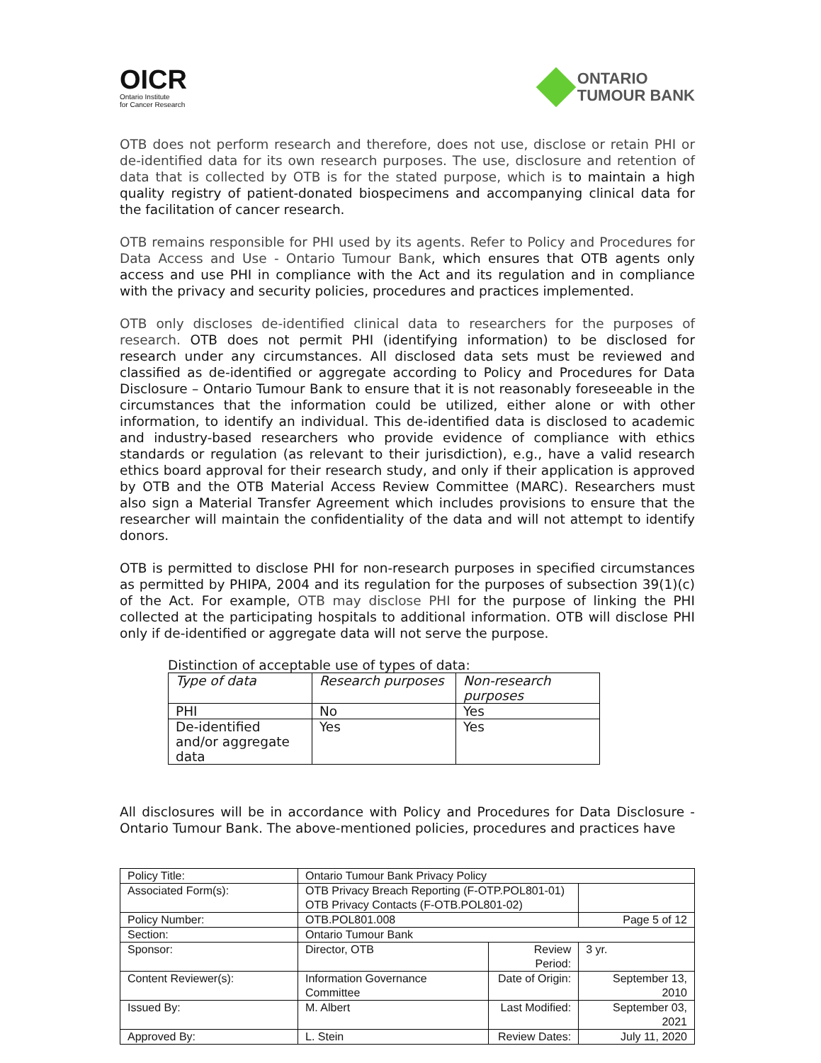OICR
Ontario Institute
for Cancer Research
ONTARIO
TUMOUR BANK
OTB does not perform research and therefore, does not use, disclose or retain PHI or de-identified data for its own research purposes. The use, disclosure and retention of data that is collected by OTB is for the stated purpose, which is to maintain a high quality registry of patient-donated biospecimens and accompanying clinical data for the facilitation of cancer research.
OTB remains responsible for PHI used by its agents. Refer to Policy and Procedures for Data Access and Use - Ontario Tumour Bank, which ensures that OTB agents only access and use PHI in compliance with the Act and its regulation and in compliance with the privacy and security policies, procedures and practices implemented.
OTB only discloses de-identified clinical data to researchers for the purposes of research. OTB does not permit PHI (identifying information) to be disclosed for research under any circumstances. All disclosed data sets must be reviewed and classified as de-identified or aggregate according to Policy and Procedures for Data Disclosure – Ontario Tumour Bank to ensure that it is not reasonably foreseeable in the circumstances that the information could be utilized, either alone or with other information, to identify an individual. This de-identified data is disclosed to academic and industry-based researchers who provide evidence of compliance with ethics standards or regulation (as relevant to their jurisdiction), e.g., have a valid research ethics board approval for their research study, and only if their application is approved by OTB and the OTB Material Access Review Committee (MARC). Researchers must also sign a Material Transfer Agreement which includes provisions to ensure that the researcher will maintain the confidentiality of the data and will not attempt to identify donors.
OTB is permitted to disclose PHI for non-research purposes in specified circumstances as permitted by PHIPA, 2004 and its regulation for the purposes of subsection 39(1)(c) of the Act. For example, OTB may disclose PHI for the purpose of linking the PHI collected at the participating hospitals to additional information. OTB will disclose PHI only if de-identified or aggregate data will not serve the purpose.
Distinction of acceptable use of types of data:
| Type of data | Research purposes | Non-research purposes |
| PHI | No | Yes |
| De-identified and/or aggregate data | Yes | Yes |
All disclosures will be in accordance with Policy and Procedures for Data Disclosure - Ontario Tumour Bank. The above-mentioned policies, procedures and practices have
| Policy Title: | Ontario Tumour Bank Privacy Policy | | |
| Associated Form(s): | OTB Privacy Breach Reporting (F-OTP.POL801-01) OTB Privacy Contacts (F-OTB.POL801-02) | | |
| Policy Number: | OTB.POL801.008 | | Page 5 of 12 |
| Section: | Ontario Tumour Bank | | |
| Sponsor: | Director, OTB | Review Period: | 3 yr. |
| Content Reviewer(s): | Information Governance Committee | Date of Origin: | September 13, 2010 |
| Issued By: | M. Albert | Last Modified: | September 03, 2021 |
| Approved By: | L. Stein | Review Dates: | July 11, 2020 |